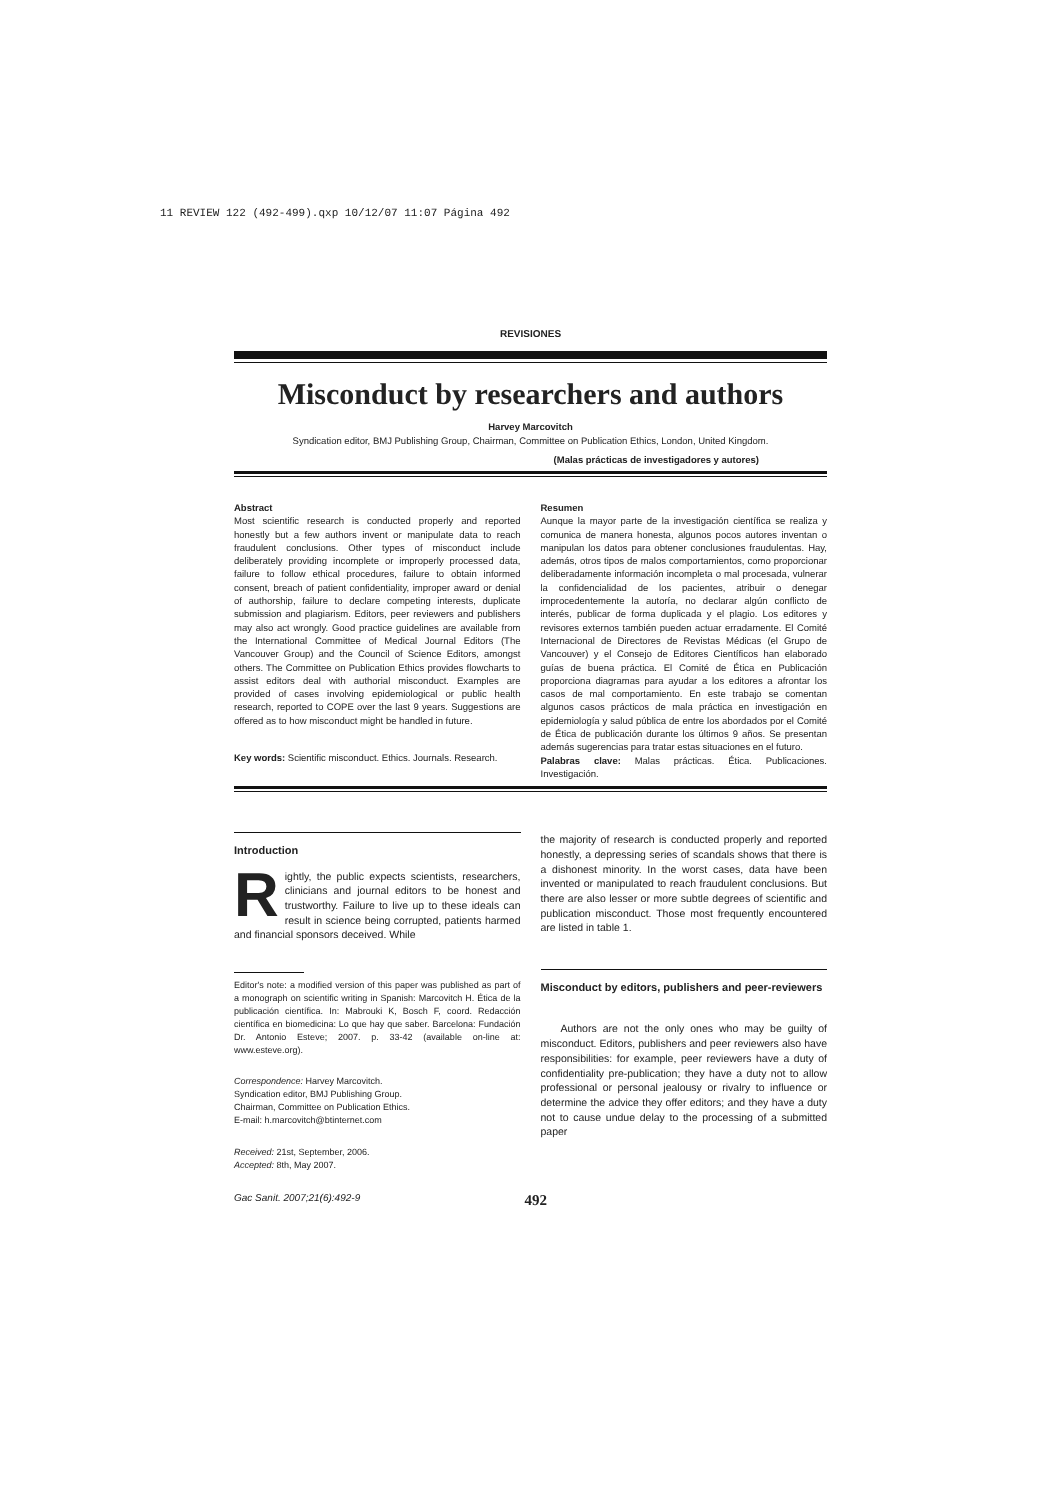11 REVIEW 122 (492-499).qxp 10/12/07 11:07 Página 492
REVISIONES
Misconduct by researchers and authors
Harvey Marcovitch
Syndication editor, BMJ Publishing Group, Chairman, Committee on Publication Ethics, London, United Kingdom.
(Malas prácticas de investigadores y autores)
Abstract
Most scientific research is conducted properly and reported honestly but a few authors invent or manipulate data to reach fraudulent conclusions. Other types of misconduct include deliberately providing incomplete or improperly processed data, failure to follow ethical procedures, failure to obtain informed consent, breach of patient confidentiality, improper award or denial of authorship, failure to declare competing interests, duplicate submission and plagiarism. Editors, peer reviewers and publishers may also act wrongly. Good practice guidelines are available from the International Committee of Medical Journal Editors (The Vancouver Group) and the Council of Science Editors, amongst others. The Committee on Publication Ethics provides flowcharts to assist editors deal with authorial misconduct. Examples are provided of cases involving epidemiological or public health research, reported to COPE over the last 9 years. Suggestions are offered as to how misconduct might be handled in future.
Key words: Scientific misconduct. Ethics. Journals. Research.
Resumen
Aunque la mayor parte de la investigación científica se realiza y comunica de manera honesta, algunos pocos autores inventan o manipulan los datos para obtener conclusiones fraudulentas. Hay, además, otros tipos de malos comportamientos, como proporcionar deliberadamente información incompleta o mal procesada, vulnerar la confidencialidad de los pacientes, atribuir o denegar improcedentemente la autoría, no declarar algún conflicto de interés, publicar de forma duplicada y el plagio. Los editores y revisores externos también pueden actuar erradamente. El Comité Internacional de Directores de Revistas Médicas (el Grupo de Vancouver) y el Consejo de Editores Científicos han elaborado guías de buena práctica. El Comité de Ética en Publicación proporciona diagramas para ayudar a los editores a afrontar los casos de mal comportamiento. En este trabajo se comentan algunos casos prácticos de mala práctica en investigación en epidemiología y salud pública de entre los abordados por el Comité de Ética de publicación durante los últimos 9 años. Se presentan además sugerencias para tratar estas situaciones en el futuro.
Palabras clave: Malas prácticas. Ética. Publicaciones. Investigación.
Introduction
Rightly, the public expects scientists, researchers, clinicians and journal editors to be honest and trustworthy. Failure to live up to these ideals can result in science being corrupted, patients harmed and financial sponsors deceived. While
Editor's note: a modified version of this paper was published as part of a monograph on scientific writing in Spanish: Marcovitch H. Ética de la publicación científica. In: Mabrouki K, Bosch F, coord. Redacción científica en biomedicina: Lo que hay que saber. Barcelona: Fundación Dr. Antonio Esteve; 2007. p. 33-42 (available on-line at: www.esteve.org).
Correspondence: Harvey Marcovitch.
Syndication editor, BMJ Publishing Group.
Chairman, Committee on Publication Ethics.
E-mail: h.marcovitch@btinternet.com
Received: 21st, September, 2006.
Accepted: 8th, May 2007.
the majority of research is conducted properly and reported honestly, a depressing series of scandals shows that there is a dishonest minority. In the worst cases, data have been invented or manipulated to reach fraudulent conclusions. But there are also lesser or more subtle degrees of scientific and publication misconduct. Those most frequently encountered are listed in table 1.
Misconduct by editors, publishers and peer-reviewers
Authors are not the only ones who may be guilty of misconduct. Editors, publishers and peer reviewers also have responsibilities: for example, peer reviewers have a duty of confidentiality pre-publication; they have a duty not to allow professional or personal jealousy or rivalry to influence or determine the advice they offer editors; and they have a duty not to cause undue delay to the processing of a submitted paper
Gac Sanit. 2007;21(6):492-9 492